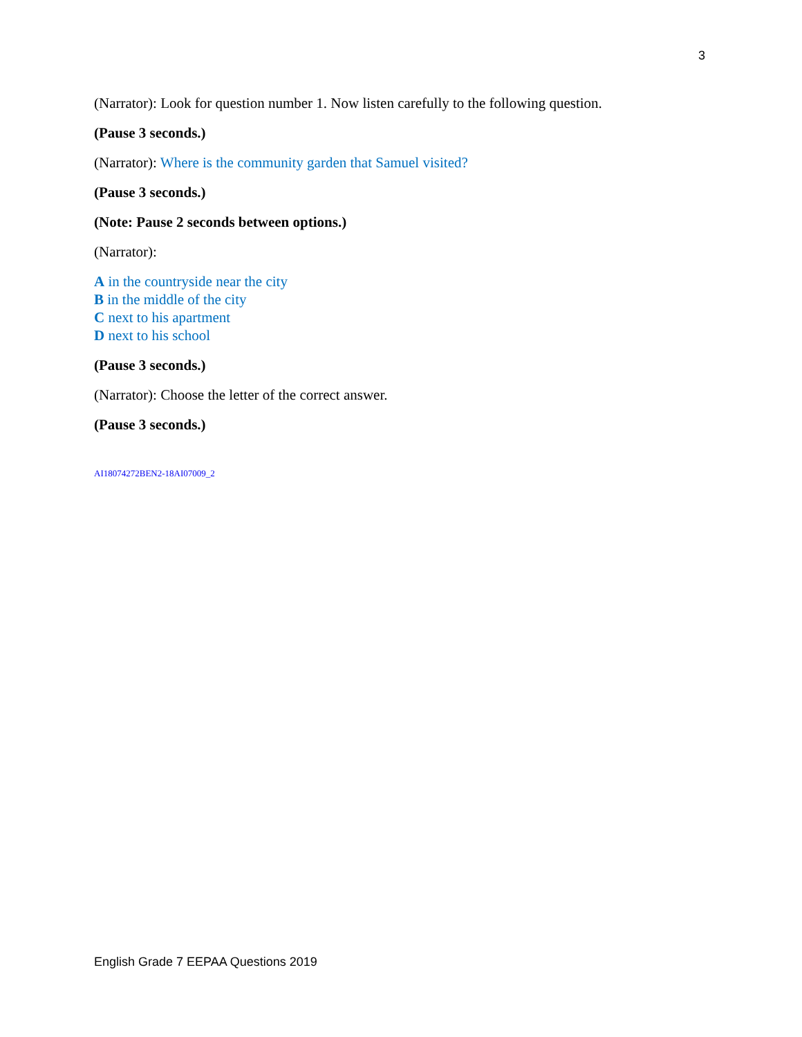3
(Narrator): Look for question number 1. Now listen carefully to the following question.
(Pause 3 seconds.)
(Narrator): Where is the community garden that Samuel visited?
(Pause 3 seconds.)
(Note: Pause 2 seconds between options.)
(Narrator):
A in the countryside near the city
B in the middle of the city
C next to his apartment
D next to his school
(Pause 3 seconds.)
(Narrator): Choose the letter of the correct answer.
(Pause 3 seconds.)
AI18074272BEN2-18AI07009_2
English Grade 7 EEPAA Questions 2019